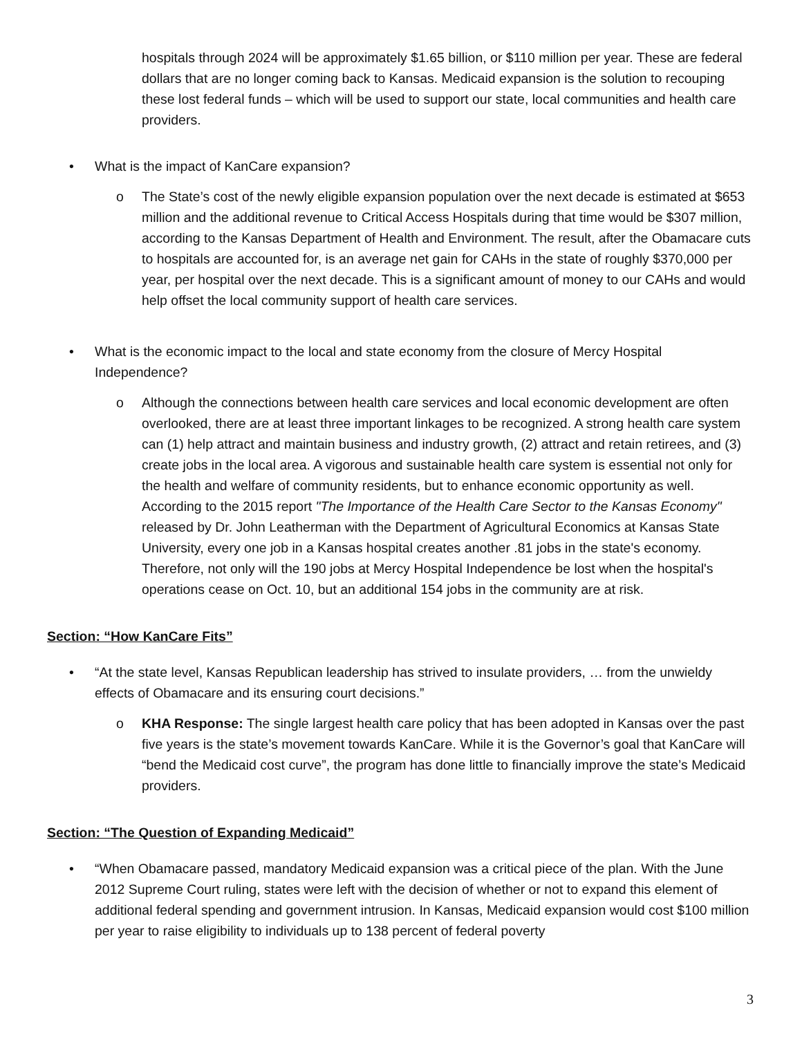hospitals through 2024 will be approximately $1.65 billion, or $110 million per year. These are federal dollars that are no longer coming back to Kansas. Medicaid expansion is the solution to recouping these lost federal funds – which will be used to support our state, local communities and health care providers.
• What is the impact of KanCare expansion?
o The State’s cost of the newly eligible expansion population over the next decade is estimated at $653 million and the additional revenue to Critical Access Hospitals during that time would be $307 million, according to the Kansas Department of Health and Environment. The result, after the Obamacare cuts to hospitals are accounted for, is an average net gain for CAHs in the state of roughly $370,000 per year, per hospital over the next decade. This is a significant amount of money to our CAHs and would help offset the local community support of health care services.
• What is the economic impact to the local and state economy from the closure of Mercy Hospital Independence?
o Although the connections between health care services and local economic development are often overlooked, there are at least three important linkages to be recognized. A strong health care system can (1) help attract and maintain business and industry growth, (2) attract and retain retirees, and (3) create jobs in the local area. A vigorous and sustainable health care system is essential not only for the health and welfare of community residents, but to enhance economic opportunity as well. According to the 2015 report "The Importance of the Health Care Sector to the Kansas Economy" released by Dr. John Leatherman with the Department of Agricultural Economics at Kansas State University, every one job in a Kansas hospital creates another .81 jobs in the state's economy. Therefore, not only will the 190 jobs at Mercy Hospital Independence be lost when the hospital's operations cease on Oct. 10, but an additional 154 jobs in the community are at risk.
Section: “How KanCare Fits”
• “At the state level, Kansas Republican leadership has strived to insulate providers, … from the unwieldy effects of Obamacare and its ensuring court decisions.”
o KHA Response: The single largest health care policy that has been adopted in Kansas over the past five years is the state’s movement towards KanCare. While it is the Governor’s goal that KanCare will “bend the Medicaid cost curve”, the program has done little to financially improve the state’s Medicaid providers.
Section: “The Question of Expanding Medicaid”
• “When Obamacare passed, mandatory Medicaid expansion was a critical piece of the plan. With the June 2012 Supreme Court ruling, states were left with the decision of whether or not to expand this element of additional federal spending and government intrusion. In Kansas, Medicaid expansion would cost $100 million per year to raise eligibility to individuals up to 138 percent of federal poverty
3